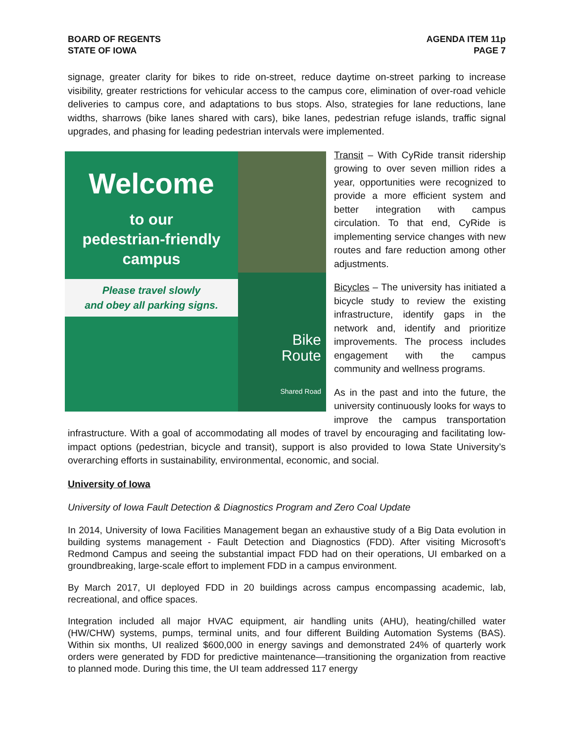BOARD OF REGENTS
STATE OF IOWA
AGENDA ITEM 11p
PAGE 7
signage, greater clarity for bikes to ride on-street, reduce daytime on-street parking to increase visibility, greater restrictions for vehicular access to the campus core, elimination of over-road vehicle deliveries to campus core, and adaptations to bus stops. Also, strategies for lane reductions, lane widths, sharrows (bike lanes shared with cars), bike lanes, pedestrian refuge islands, traffic signal upgrades, and phasing for leading pedestrian intervals were implemented.
Welcome
to our
pedestrian-friendly
campus
Please travel slowly
and obey all parking signs.
Bike
Route
Shared Road
Transit – With CyRide transit ridership growing to over seven million rides a year, opportunities were recognized to provide a more efficient system and better integration with campus circulation. To that end, CyRide is implementing service changes with new routes and fare reduction among other adjustments.
Bicycles – The university has initiated a bicycle study to review the existing infrastructure, identify gaps in the network and, identify and prioritize improvements. The process includes engagement with the campus community and wellness programs.
As in the past and into the future, the university continuously looks for ways to improve the campus transportation infrastructure. With a goal of accommodating all modes of travel by encouraging and facilitating low-impact options (pedestrian, bicycle and transit), support is also provided to Iowa State University’s overarching efforts in sustainability, environmental, economic, and social.
University of Iowa
University of Iowa Fault Detection & Diagnostics Program and Zero Coal Update
In 2014, University of Iowa Facilities Management began an exhaustive study of a Big Data evolution in building systems management - Fault Detection and Diagnostics (FDD). After visiting Microsoft’s Redmond Campus and seeing the substantial impact FDD had on their operations, UI embarked on a groundbreaking, large-scale effort to implement FDD in a campus environment.
By March 2017, UI deployed FDD in 20 buildings across campus encompassing academic, lab, recreational, and office spaces.
Integration included all major HVAC equipment, air handling units (AHU), heating/chilled water (HW/CHW) systems, pumps, terminal units, and four different Building Automation Systems (BAS). Within six months, UI realized $600,000 in energy savings and demonstrated 24% of quarterly work orders were generated by FDD for predictive maintenance—transitioning the organization from reactive to planned mode. During this time, the UI team addressed 117 energy